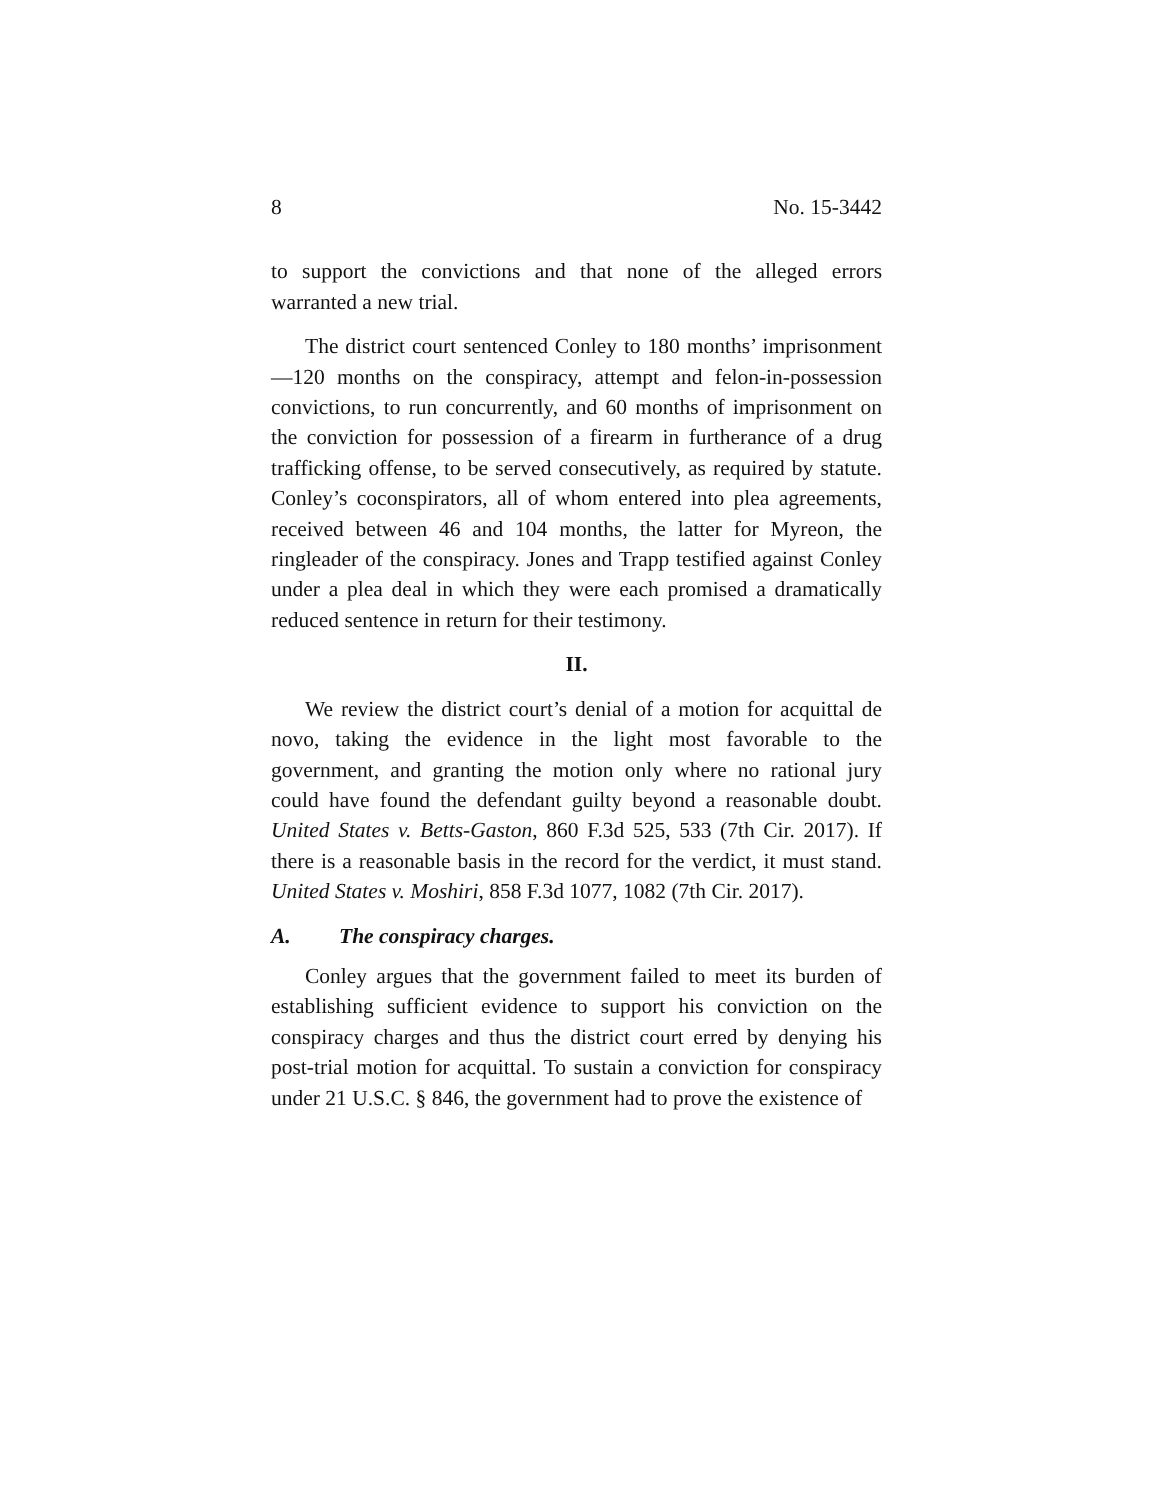8 No. 15-3442
to support the convictions and that none of the alleged errors warranted a new trial.
The district court sentenced Conley to 180 months’ imprisonment—120 months on the conspiracy, attempt and felon-in-possession convictions, to run concurrently, and 60 months of imprisonment on the conviction for possession of a firearm in furtherance of a drug trafficking offense, to be served consecutively, as required by statute. Conley’s coconspirators, all of whom entered into plea agreements, received between 46 and 104 months, the latter for Myreon, the ringleader of the conspiracy. Jones and Trapp testified against Conley under a plea deal in which they were each promised a dramatically reduced sentence in return for their testimony.
II.
We review the district court’s denial of a motion for acquittal de novo, taking the evidence in the light most favorable to the government, and granting the motion only where no rational jury could have found the defendant guilty beyond a reasonable doubt. United States v. Betts-Gaston, 860 F.3d 525, 533 (7th Cir. 2017). If there is a reasonable basis in the record for the verdict, it must stand. United States v. Moshiri, 858 F.3d 1077, 1082 (7th Cir. 2017).
A. The conspiracy charges.
Conley argues that the government failed to meet its burden of establishing sufficient evidence to support his conviction on the conspiracy charges and thus the district court erred by denying his post-trial motion for acquittal. To sustain a conviction for conspiracy under 21 U.S.C. § 846, the government had to prove the existence of